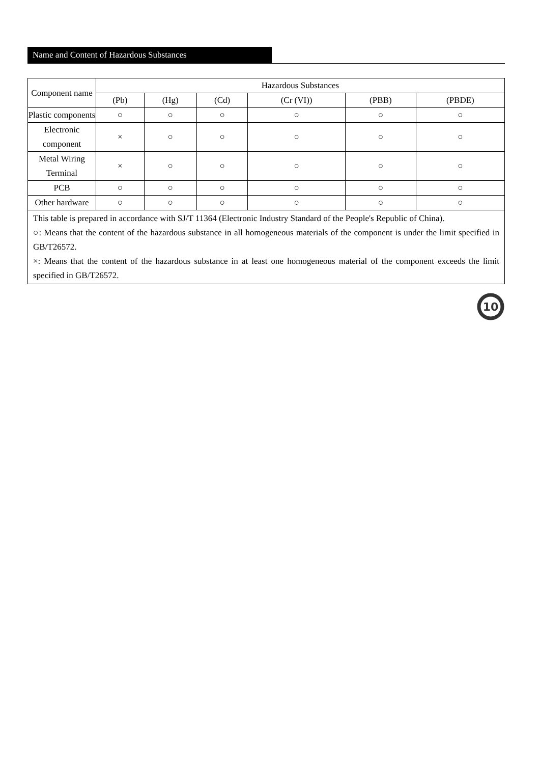Name and Content of Hazardous Substances
| Component name | Hazardous Substances | | | | | |
| --- | --- | --- | --- | --- | --- | --- |
| | (Pb) | (Hg) | (Cd) | (Cr (VI)) | (PBB) | (PBDE) |
| Plastic components | ○ | ○ | ○ | ○ | ○ | ○ |
| Electronic component | × | ○ | ○ | ○ | ○ | ○ |
| Metal Wiring Terminal | × | ○ | ○ | ○ | ○ | ○ |
| PCB | ○ | ○ | ○ | ○ | ○ | ○ |
| Other hardware | ○ | ○ | ○ | ○ | ○ | ○ |
| This table is prepared in accordance with SJ/T 11364 (Electronic Industry Standard of the People's Republic of China). ○: Means that the content of the hazardous substance in all homogeneous materials of the component is under the limit specified in GB/T26572. ×: Means that the content of the hazardous substance in at least one homogeneous material of the component exceeds the limit specified in GB/T26572. | | | | | | |
10